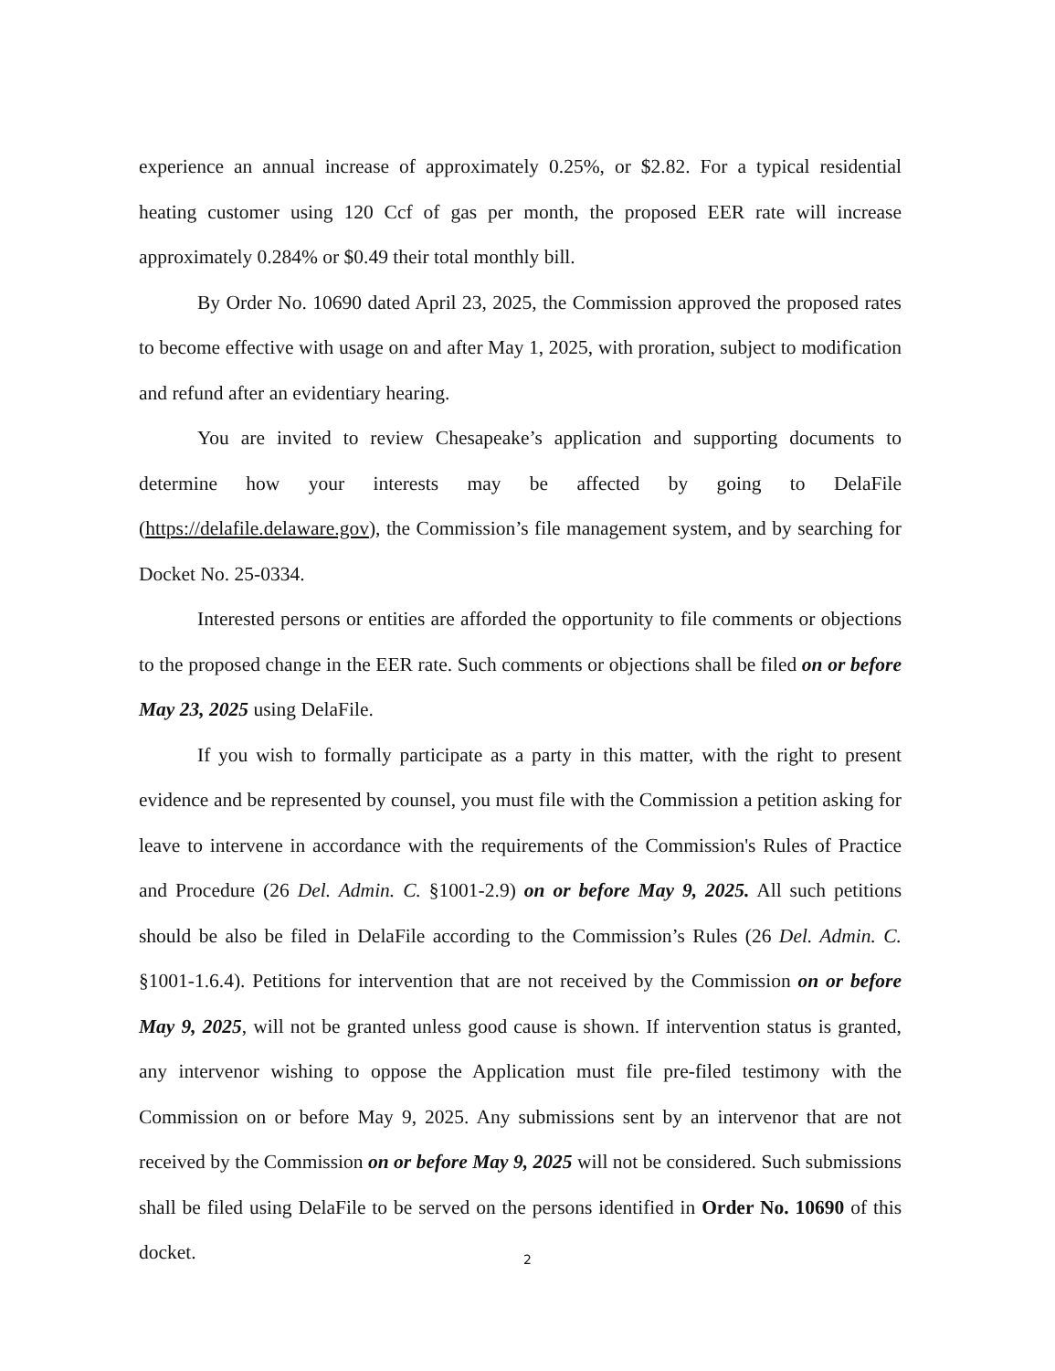experience an annual increase of approximately 0.25%, or $2.82. For a typical residential heating customer using 120 Ccf of gas per month, the proposed EER rate will increase approximately 0.284% or $0.49 their total monthly bill.
By Order No. 10690 dated April 23, 2025, the Commission approved the proposed rates to become effective with usage on and after May 1, 2025, with proration, subject to modification and refund after an evidentiary hearing.
You are invited to review Chesapeake’s application and supporting documents to determine how your interests may be affected by going to DelaFile (https://delafile.delaware.gov), the Commission’s file management system, and by searching for Docket No. 25-0334.
Interested persons or entities are afforded the opportunity to file comments or objections to the proposed change in the EER rate. Such comments or objections shall be filed on or before May 23, 2025 using DelaFile.
If you wish to formally participate as a party in this matter, with the right to present evidence and be represented by counsel, you must file with the Commission a petition asking for leave to intervene in accordance with the requirements of the Commission's Rules of Practice and Procedure (26 Del. Admin. C. §1001-2.9) on or before May 9, 2025. All such petitions should be also be filed in DelaFile according to the Commission’s Rules (26 Del. Admin. C. §1001-1.6.4). Petitions for intervention that are not received by the Commission on or before May 9, 2025, will not be granted unless good cause is shown. If intervention status is granted, any intervenor wishing to oppose the Application must file pre-filed testimony with the Commission on or before May 9, 2025. Any submissions sent by an intervenor that are not received by the Commission on or before May 9, 2025 will not be considered. Such submissions shall be filed using DelaFile to be served on the persons identified in Order No. 10690 of this docket.
2